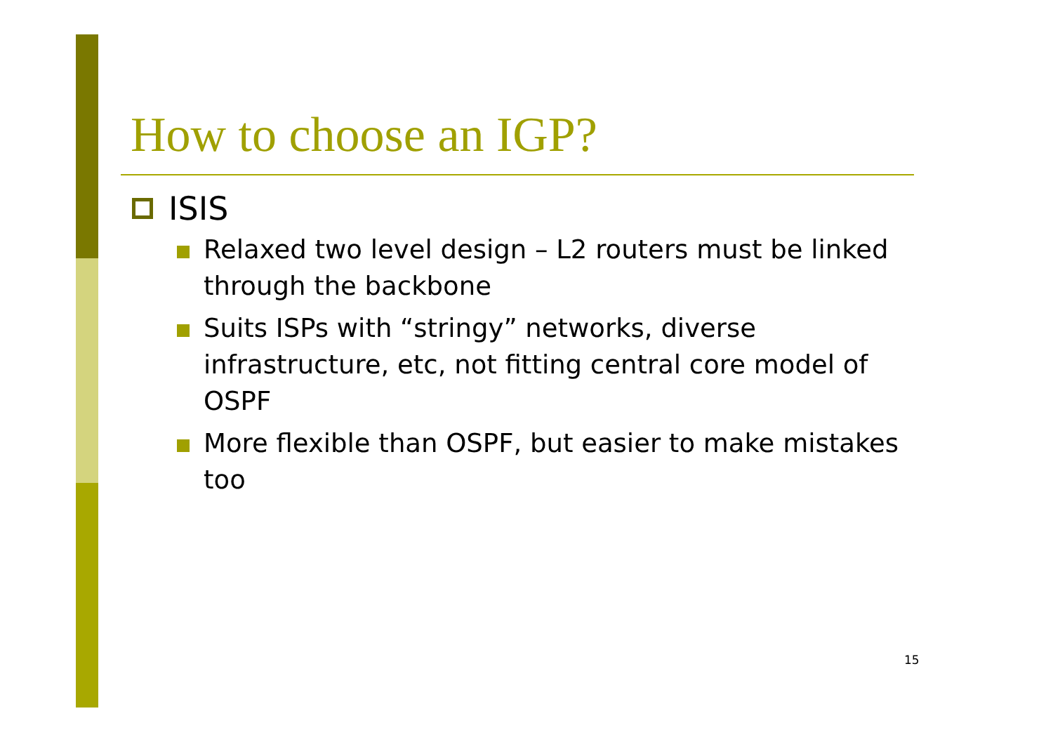How to choose an IGP?
ISIS
Relaxed two level design – L2 routers must be linked through the backbone
Suits ISPs with “stringy” networks, diverse infrastructure, etc, not fitting central core model of OSPF
More flexible than OSPF, but easier to make mistakes too
15